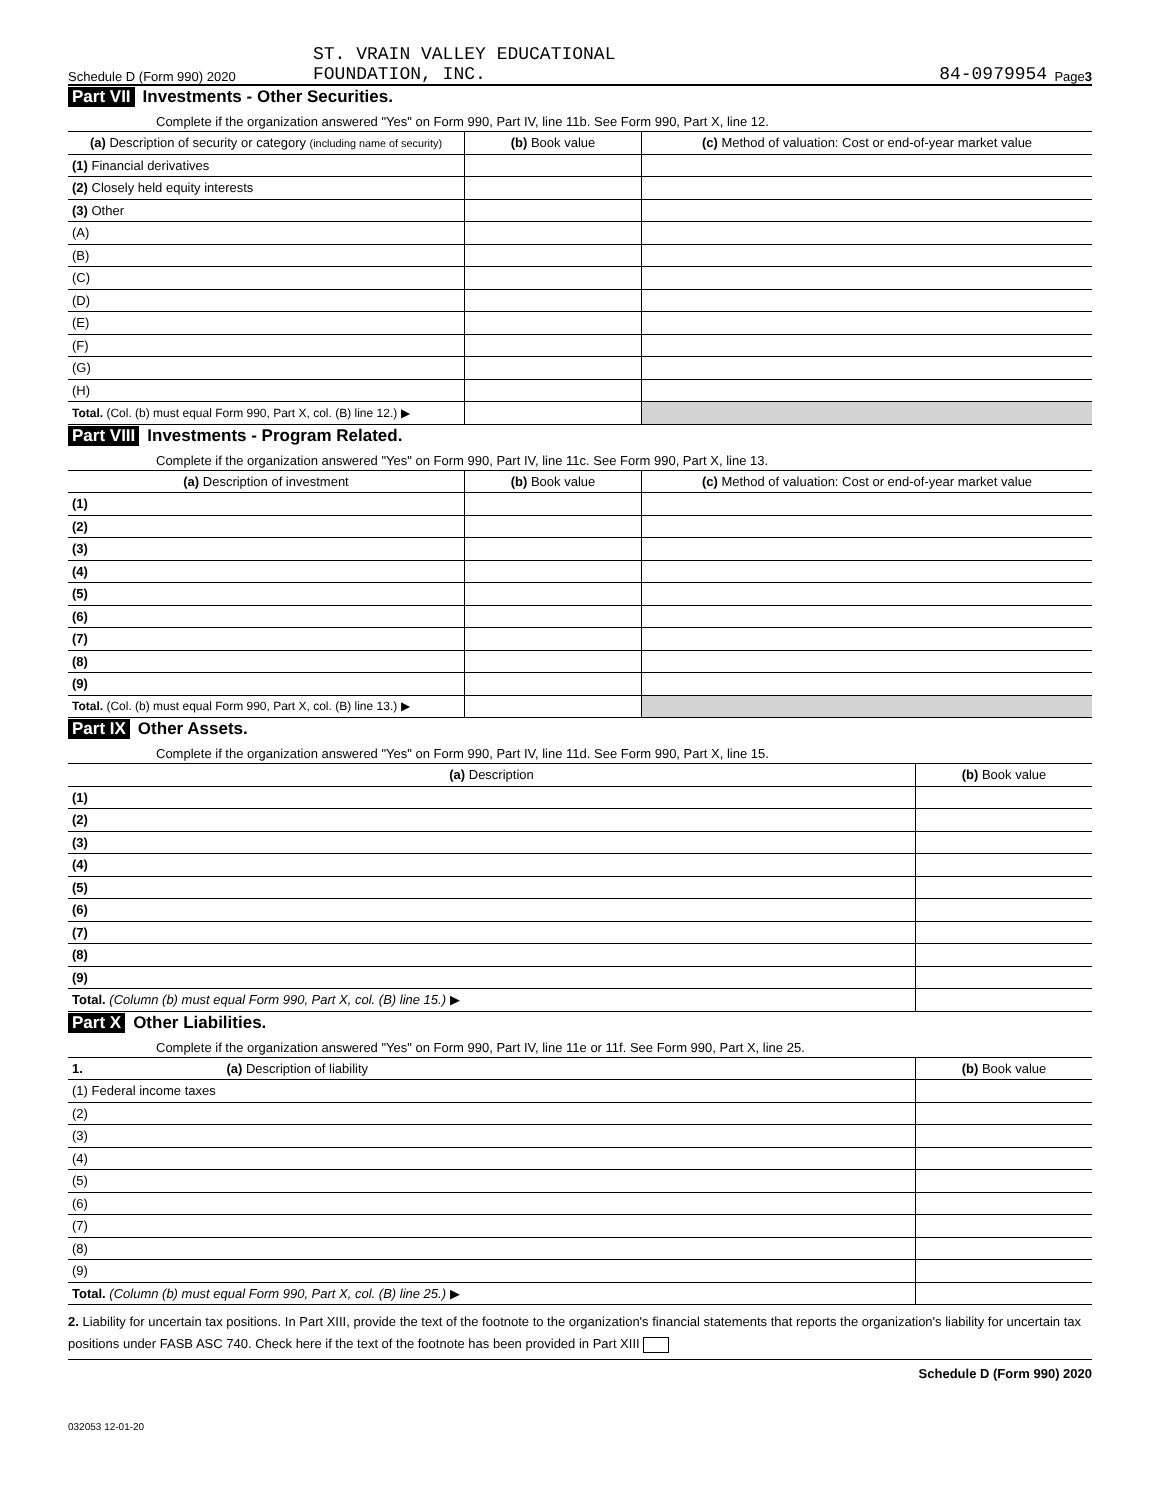Schedule D (Form 990) 2020 ST. VRAIN VALLEY EDUCATIONAL
FOUNDATION, INC. 84-0979954 Page 3
Part VII Investments - Other Securities.
Complete if the organization answered "Yes" on Form 990, Part IV, line 11b. See Form 990, Part X, line 12.
| (a) Description of security or category (including name of security) | (b) Book value | (c) Method of valuation: Cost or end-of-year market value |
| --- | --- | --- |
| (1) Financial derivatives | | |
| (2) Closely held equity interests | | |
| (3) Other | | |
| (A) | | |
| (B) | | |
| (C) | | |
| (D) | | |
| (E) | | |
| (F) | | |
| (G) | | |
| (H) | | |
| Total. (Col. (b) must equal Form 990, Part X, col. (B) line 12.) ▶ | | |
Part VIII Investments - Program Related.
Complete if the organization answered "Yes" on Form 990, Part IV, line 11c. See Form 990, Part X, line 13.
| (a) Description of investment | (b) Book value | (c) Method of valuation: Cost or end-of-year market value |
| --- | --- | --- |
| (1) | | |
| (2) | | |
| (3) | | |
| (4) | | |
| (5) | | |
| (6) | | |
| (7) | | |
| (8) | | |
| (9) | | |
| Total. (Col. (b) must equal Form 990, Part X, col. (B) line 13.) ▶ | | |
Part IX Other Assets.
Complete if the organization answered "Yes" on Form 990, Part IV, line 11d. See Form 990, Part X, line 15.
| (a) Description | (b) Book value |
| --- | --- |
| (1) | |
| (2) | |
| (3) | |
| (4) | |
| (5) | |
| (6) | |
| (7) | |
| (8) | |
| (9) | |
| Total. (Column (b) must equal Form 990, Part X, col. (B) line 15.) ▶ | |
Part X Other Liabilities.
Complete if the organization answered "Yes" on Form 990, Part IV, line 11e or 11f. See Form 990, Part X, line 25.
| 1. (a) Description of liability | (b) Book value |
| --- | --- |
| (1) Federal income taxes | |
| (2) | |
| (3) | |
| (4) | |
| (5) | |
| (6) | |
| (7) | |
| (8) | |
| (9) | |
| Total. (Column (b) must equal Form 990, Part X, col. (B) line 25.) ▶ | |
2. Liability for uncertain tax positions. In Part XIII, provide the text of the footnote to the organization's financial statements that reports the organization's liability for uncertain tax positions under FASB ASC 740. Check here if the text of the footnote has been provided in Part XIII
Schedule D (Form 990) 2020
032053 12-01-20